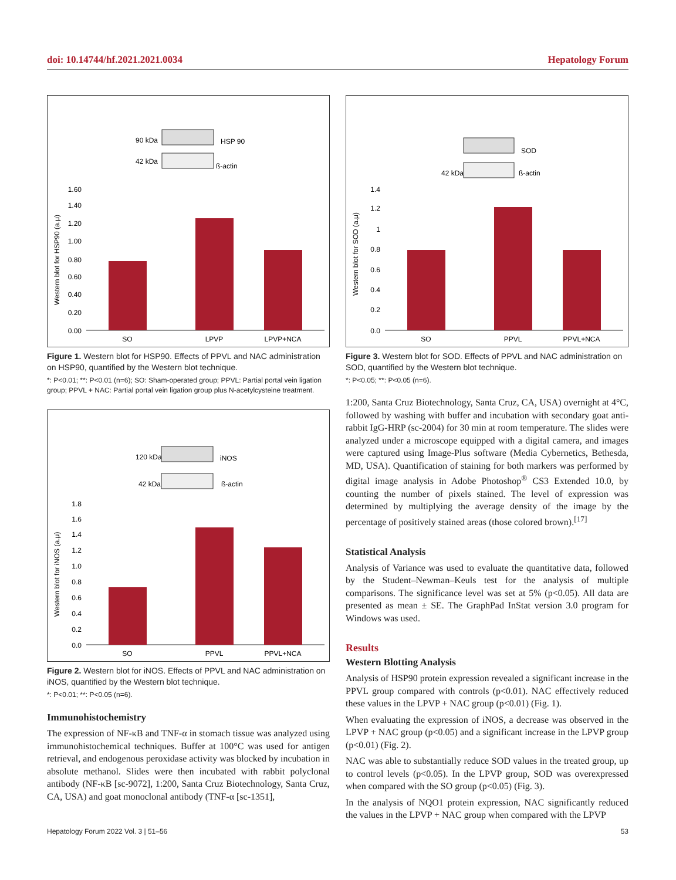doi: 10.14744/hf.2021.2021.0034 Hepatology Forum
90 kDa
HSP 90
42 kDa
ß-actin
Western blot for HSP90 (a.μ)
1.60
1.40
1.20
1.00
0.80
0.60
0.40
0.20
0.00
SO
LPVP
LPVP+NCA
Figure 1. Western blot for HSP90. Effects of PPVL and NAC administration on HSP90, quantified by the Western blot technique.
*: P<0.01; **: P<0.01 (n=6); SO: Sham-operated group; PPVL: Partial portal vein ligation group; PPVL + NAC: Partial portal vein ligation group plus N-acetylcysteine treatment.
120 kDa
iNOS
42 kDa
ß-actin
Western blot for iNOS (a.μ)
1.8
1.6
1.4
1.2
1.0
0.8
0.6
0.4
0.2
0.0
SO
PPVL
PPVL+NCA
Figure 2. Western blot for iNOS. Effects of PPVL and NAC administration on iNOS, quantified by the Western blot technique.
*: P<0.01; **: P<0.05 (n=6).
Immunohistochemistry
The expression of NF-κB and TNF-α in stomach tissue was analyzed using immunohistochemical techniques. Buffer at 100°C was used for antigen retrieval, and endogenous peroxidase activity was blocked by incubation in absolute methanol. Slides were then incubated with rabbit polyclonal antibody (NF-κB [sc-9072], 1:200, Santa Cruz Biotechnology, Santa Cruz, CA, USA) and goat monoclonal antibody (TNF-α [sc-1351],
SOD
42 kDa
ß-actin
Western blot for SOD (a.μ)
1.4
1.2
1
0.8
0.6
0.4
0.2
0.0
SO
PPVL
PPVL+NCA
Figure 3. Western blot for SOD. Effects of PPVL and NAC administration on SOD, quantified by the Western blot technique.
*: P<0.05; **: P<0.05 (n=6).
1:200, Santa Cruz Biotechnology, Santa Cruz, CA, USA) overnight at 4°C, followed by washing with buffer and incubation with secondary goat anti-rabbit IgG-HRP (sc-2004) for 30 min at room temperature. The slides were analyzed under a microscope equipped with a digital camera, and images were captured using Image-Plus software (Media Cybernetics, Bethesda, MD, USA). Quantification of staining for both markers was performed by digital image analysis in Adobe Photoshop<sup>®</sup> CS3 Extended 10.0, by counting the number of pixels stained. The level of expression was determined by multiplying the average density of the image by the percentage of positively stained areas (those colored brown).<sup>[17]</sup>
Statistical Analysis
Analysis of Variance was used to evaluate the quantitative data, followed by the Student–Newman–Keuls test for the analysis of multiple comparisons. The significance level was set at 5% (p<0.05). All data are presented as mean ± SE. The GraphPad InStat version 3.0 program for Windows was used.
Results
Western Blotting Analysis
Analysis of HSP90 protein expression revealed a significant increase in the PPVL group compared with controls (p<0.01). NAC effectively reduced these values in the LPVP + NAC group (p<0.01) (Fig. 1).
When evaluating the expression of iNOS, a decrease was observed in the LPVP + NAC group (p<0.05) and a significant increase in the LPVP group (p<0.01) (Fig. 2).
NAC was able to substantially reduce SOD values in the treated group, up to control levels (p<0.05). In the LPVP group, SOD was overexpressed when compared with the SO group (p<0.05) (Fig. 3).
In the analysis of NQO1 protein expression, NAC significantly reduced the values in the LPVP + NAC group when compared with the LPVP
Hepatology Forum 2022 Vol. 3 | 51–56 53